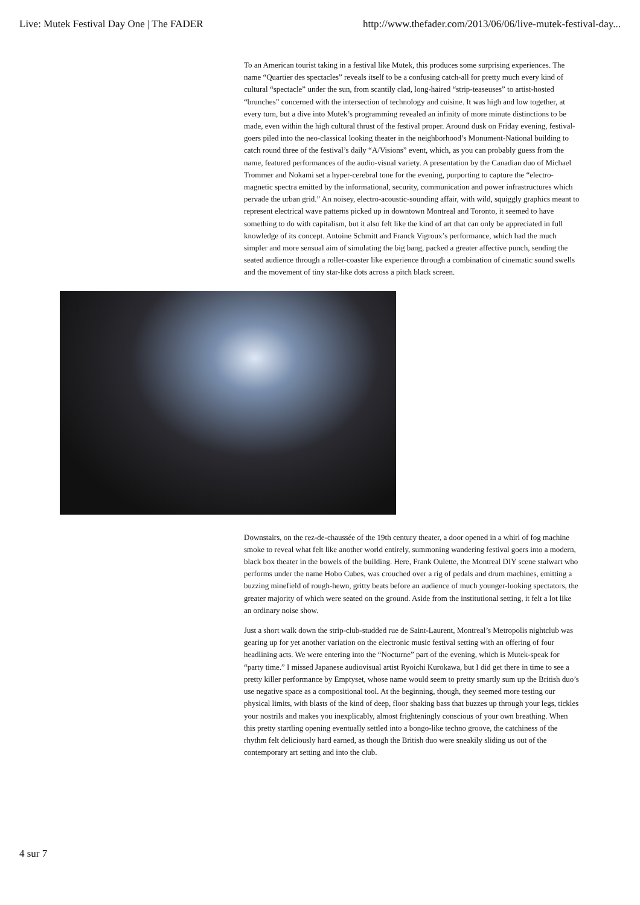Live: Mutek Festival Day One | The FADER http://www.thefader.com/2013/06/06/live-mutek-festival-day...
To an American tourist taking in a festival like Mutek, this produces some surprising experiences. The name “Quartier des spectacles” reveals itself to be a confusing catch-all for pretty much every kind of cultural “spectacle” under the sun, from scantily clad, long-haired “strip-teaseuses” to artist-hosted “brunches” concerned with the intersection of technology and cuisine. It was high and low together, at every turn, but a dive into Mutek’s programming revealed an infinity of more minute distinctions to be made, even within the high cultural thrust of the festival proper. Around dusk on Friday evening, festival-goers piled into the neo-classical looking theater in the neighborhood’s Monument-National building to catch round three of the festival’s daily “A/Visions” event, which, as you can probably guess from the name, featured performances of the audio-visual variety. A presentation by the Canadian duo of Michael Trommer and Nokami set a hyper-cerebral tone for the evening, purporting to capture the “electro-magnetic spectra emitted by the informational, security, communication and power infrastructures which pervade the urban grid.” An noisey, electro-acoustic-sounding affair, with wild, squiggly graphics meant to represent electrical wave patterns picked up in downtown Montreal and Toronto, it seemed to have something to do with capitalism, but it also felt like the kind of art that can only be appreciated in full knowledge of its concept. Antoine Schmitt and Franck Vigroux’s performance, which had the much simpler and more sensual aim of simulating the big bang, packed a greater affective punch, sending the seated audience through a roller-coaster like experience through a combination of cinematic sound swells and the movement of tiny star-like dots across a pitch black screen.
Downstairs, on the rez-de-chaussée of the 19th century theater, a door opened in a whirl of fog machine smoke to reveal what felt like another world entirely, summoning wandering festival goers into a modern, black box theater in the bowels of the building. Here, Frank Oulette, the Montreal DIY scene stalwart who performs under the name Hobo Cubes, was crouched over a rig of pedals and drum machines, emitting a buzzing minefield of rough-hewn, gritty beats before an audience of much younger-looking spectators, the greater majority of which were seated on the ground. Aside from the institutional setting, it felt a lot like an ordinary noise show.
Just a short walk down the strip-club-studded rue de Saint-Laurent, Montreal’s Metropolis nightclub was gearing up for yet another variation on the electronic music festival setting with an offering of four headlining acts. We were entering into the “Nocturne” part of the evening, which is Mutek-speak for “party time.” I missed Japanese audiovisual artist Ryoichi Kurokawa, but I did get there in time to see a pretty killer performance by Emptyset, whose name would seem to pretty smartly sum up the British duo’s use negative space as a compositional tool. At the beginning, though, they seemed more testing our physical limits, with blasts of the kind of deep, floor shaking bass that buzzes up through your legs, tickles your nostrils and makes you inexplicably, almost frighteningly conscious of your own breathing. When this pretty startling opening eventually settled into a bongo-like techno groove, the catchiness of the rhythm felt deliciously hard earned, as though the British duo were sneakily sliding us out of the contemporary art setting and into the club.
4 sur 7